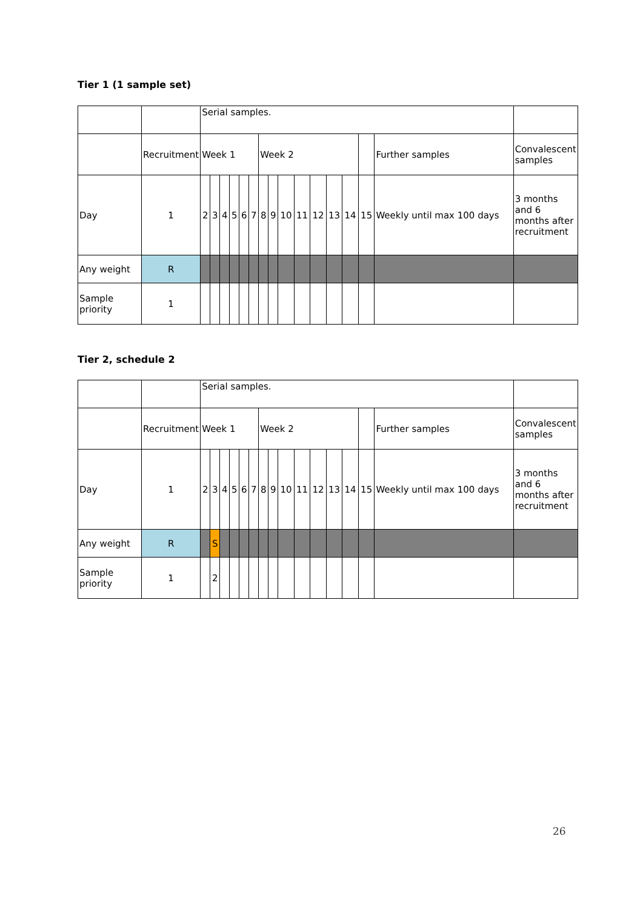Tier 1 (1 sample set)
| | | Serial samples. | | | | | | | | | | | | | | | |
| | Recruitment | Week 1 | | | | | | Week 2 | | | | | | | | Further samples | Convalescent samples |
| Day | 1 | 2 | 3 | 4 | 5 | 6 | 7 | 8 | 9 | 10 | 11 | 12 | 13 | 14 | 15 | Weekly until max 100 days | 3 months and 6 months after recruitment |
| Any weight | R | | | | | | | | | | | | | | | | |
| Sample priority | 1 | | | | | | | | | | | | | | | | |
Tier 2, schedule 2
| | | Serial samples. | | | | | | | | | | | | | | | |
| | Recruitment | Week 1 | | | | | | Week 2 | | | | | | | | Further samples | Convalescent samples |
| Day | 1 | 2 | 3 | 4 | 5 | 6 | 7 | 8 | 9 | 10 | 11 | 12 | 13 | 14 | 15 | Weekly until max 100 days | 3 months and 6 months after recruitment |
| Any weight | R | | S | | | | | | | | | | | | | | |
| Sample priority | 1 | | 2 | | | | | | | | | | | | | | |
26